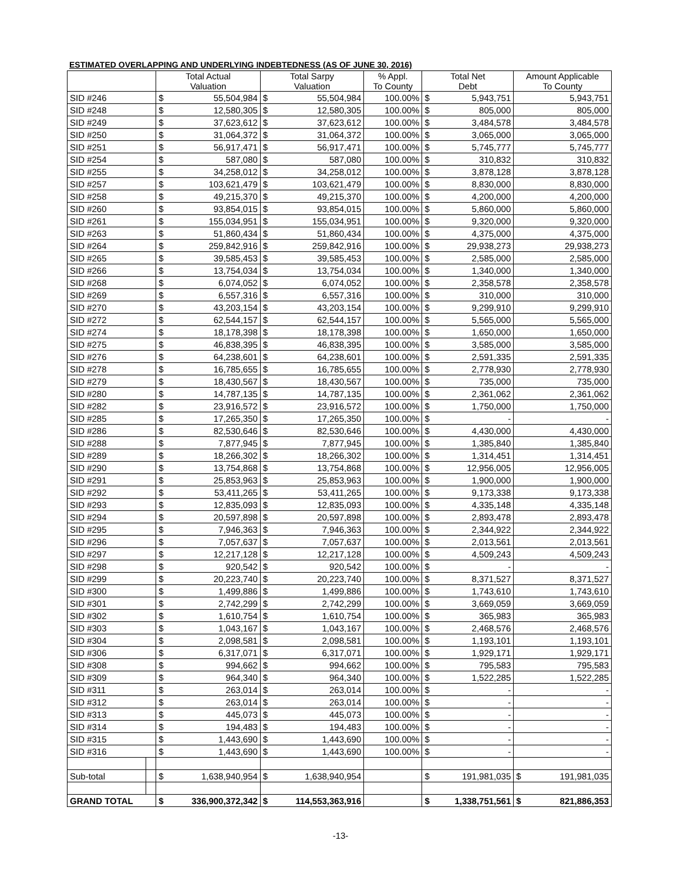ESTIMATED OVERLAPPING AND UNDERLYING INDEBTEDNESS (AS OF JUNE 30, 2016)
| | | Total Actual Valuation | | Total Sarpy Valuation | | % Appl. To County | Total Net Debt | | Amount Applicable To County | |
| --- | --- | --- | --- | --- | --- | --- | --- | --- | --- | --- |
| SID #246 | | $ | 55,504,984 | $ | 55,504,984 | 100.00% | $ | 5,943,751 | 5,943,751 | |
| SID #248 | | $ | 12,580,305 | $ | 12,580,305 | 100.00% | $ | 805,000 | 805,000 | |
| SID #249 | | $ | 37,623,612 | $ | 37,623,612 | 100.00% | $ | 3,484,578 | 3,484,578 | |
| SID #250 | | $ | 31,064,372 | $ | 31,064,372 | 100.00% | $ | 3,065,000 | 3,065,000 | |
| SID #251 | | $ | 56,917,471 | $ | 56,917,471 | 100.00% | $ | 5,745,777 | 5,745,777 | |
| SID #254 | | $ | 587,080 | $ | 587,080 | 100.00% | $ | 310,832 | 310,832 | |
| SID #255 | | $ | 34,258,012 | $ | 34,258,012 | 100.00% | $ | 3,878,128 | 3,878,128 | |
| SID #257 | | $ | 103,621,479 | $ | 103,621,479 | 100.00% | $ | 8,830,000 | 8,830,000 | |
| SID #258 | | $ | 49,215,370 | $ | 49,215,370 | 100.00% | $ | 4,200,000 | 4,200,000 | |
| SID #260 | | $ | 93,854,015 | $ | 93,854,015 | 100.00% | $ | 5,860,000 | 5,860,000 | |
| SID #261 | | $ | 155,034,951 | $ | 155,034,951 | 100.00% | $ | 9,320,000 | 9,320,000 | |
| SID #263 | | $ | 51,860,434 | $ | 51,860,434 | 100.00% | $ | 4,375,000 | 4,375,000 | |
| SID #264 | | $ | 259,842,916 | $ | 259,842,916 | 100.00% | $ | 29,938,273 | 29,938,273 | |
| SID #265 | | $ | 39,585,453 | $ | 39,585,453 | 100.00% | $ | 2,585,000 | 2,585,000 | |
| SID #266 | | $ | 13,754,034 | $ | 13,754,034 | 100.00% | $ | 1,340,000 | 1,340,000 | |
| SID #268 | | $ | 6,074,052 | $ | 6,074,052 | 100.00% | $ | 2,358,578 | 2,358,578 | |
| SID #269 | | $ | 6,557,316 | $ | 6,557,316 | 100.00% | $ | 310,000 | 310,000 | |
| SID #270 | | $ | 43,203,154 | $ | 43,203,154 | 100.00% | $ | 9,299,910 | 9,299,910 | |
| SID #272 | | $ | 62,544,157 | $ | 62,544,157 | 100.00% | $ | 5,565,000 | 5,565,000 | |
| SID #274 | | $ | 18,178,398 | $ | 18,178,398 | 100.00% | $ | 1,650,000 | 1,650,000 | |
| SID #275 | | $ | 46,838,395 | $ | 46,838,395 | 100.00% | $ | 3,585,000 | 3,585,000 | |
| SID #276 | | $ | 64,238,601 | $ | 64,238,601 | 100.00% | $ | 2,591,335 | 2,591,335 | |
| SID #278 | | $ | 16,785,655 | $ | 16,785,655 | 100.00% | $ | 2,778,930 | 2,778,930 | |
| SID #279 | | $ | 18,430,567 | $ | 18,430,567 | 100.00% | $ | 735,000 | 735,000 | |
| SID #280 | | $ | 14,787,135 | $ | 14,787,135 | 100.00% | $ | 2,361,062 | 2,361,062 | |
| SID #282 | | $ | 23,916,572 | $ | 23,916,572 | 100.00% | $ | 1,750,000 | 1,750,000 | |
| SID #285 | | $ | 17,265,350 | $ | 17,265,350 | 100.00% | $ | - | - | |
| SID #286 | | $ | 82,530,646 | $ | 82,530,646 | 100.00% | $ | 4,430,000 | 4,430,000 | |
| SID #288 | | $ | 7,877,945 | $ | 7,877,945 | 100.00% | $ | 1,385,840 | 1,385,840 | |
| SID #289 | | $ | 18,266,302 | $ | 18,266,302 | 100.00% | $ | 1,314,451 | 1,314,451 | |
| SID #290 | | $ | 13,754,868 | $ | 13,754,868 | 100.00% | $ | 12,956,005 | 12,956,005 | |
| SID #291 | | $ | 25,853,963 | $ | 25,853,963 | 100.00% | $ | 1,900,000 | 1,900,000 | |
| SID #292 | | $ | 53,411,265 | $ | 53,411,265 | 100.00% | $ | 9,173,338 | 9,173,338 | |
| SID #293 | | $ | 12,835,093 | $ | 12,835,093 | 100.00% | $ | 4,335,148 | 4,335,148 | |
| SID #294 | | $ | 20,597,898 | $ | 20,597,898 | 100.00% | $ | 2,893,478 | 2,893,478 | |
| SID #295 | | $ | 7,946,363 | $ | 7,946,363 | 100.00% | $ | 2,344,922 | 2,344,922 | |
| SID #296 | | $ | 7,057,637 | $ | 7,057,637 | 100.00% | $ | 2,013,561 | 2,013,561 | |
| SID #297 | | $ | 12,217,128 | $ | 12,217,128 | 100.00% | $ | 4,509,243 | 4,509,243 | |
| SID #298 | | $ | 920,542 | $ | 920,542 | 100.00% | $ | - | - | |
| SID #299 | | $ | 20,223,740 | $ | 20,223,740 | 100.00% | $ | 8,371,527 | 8,371,527 | |
| SID #300 | | $ | 1,499,886 | $ | 1,499,886 | 100.00% | $ | 1,743,610 | 1,743,610 | |
| SID #301 | | $ | 2,742,299 | $ | 2,742,299 | 100.00% | $ | 3,669,059 | 3,669,059 | |
| SID #302 | | $ | 1,610,754 | $ | 1,610,754 | 100.00% | $ | 365,983 | 365,983 | |
| SID #303 | | $ | 1,043,167 | $ | 1,043,167 | 100.00% | $ | 2,468,576 | 2,468,576 | |
| SID #304 | | $ | 2,098,581 | $ | 2,098,581 | 100.00% | $ | 1,193,101 | 1,193,101 | |
| SID #306 | | $ | 6,317,071 | $ | 6,317,071 | 100.00% | $ | 1,929,171 | 1,929,171 | |
| SID #308 | | $ | 994,662 | $ | 994,662 | 100.00% | $ | 795,583 | 795,583 | |
| SID #309 | | $ | 964,340 | $ | 964,340 | 100.00% | $ | 1,522,285 | 1,522,285 | |
| SID #311 | | $ | 263,014 | $ | 263,014 | 100.00% | $ | - | - | |
| SID #312 | | $ | 263,014 | $ | 263,014 | 100.00% | $ | - | - | |
| SID #313 | | $ | 445,073 | $ | 445,073 | 100.00% | $ | - | - | |
| SID #314 | | $ | 194,483 | $ | 194,483 | 100.00% | $ | - | - | |
| SID #315 | | $ | 1,443,690 | $ | 1,443,690 | 100.00% | $ | - | - | |
| SID #316 | | $ | 1,443,690 | $ | 1,443,690 | 100.00% | $ | - | - | |
| Sub-total | | $ | 1,638,940,954 | $ | 1,638,940,954 | | $ | 191,981,035 | $ | 191,981,035 |
| GRAND TOTAL | | $ | 336,900,372,342 | $ | 114,553,363,916 | | $ | 1,338,751,561 | $ | 821,886,353 |
-13-